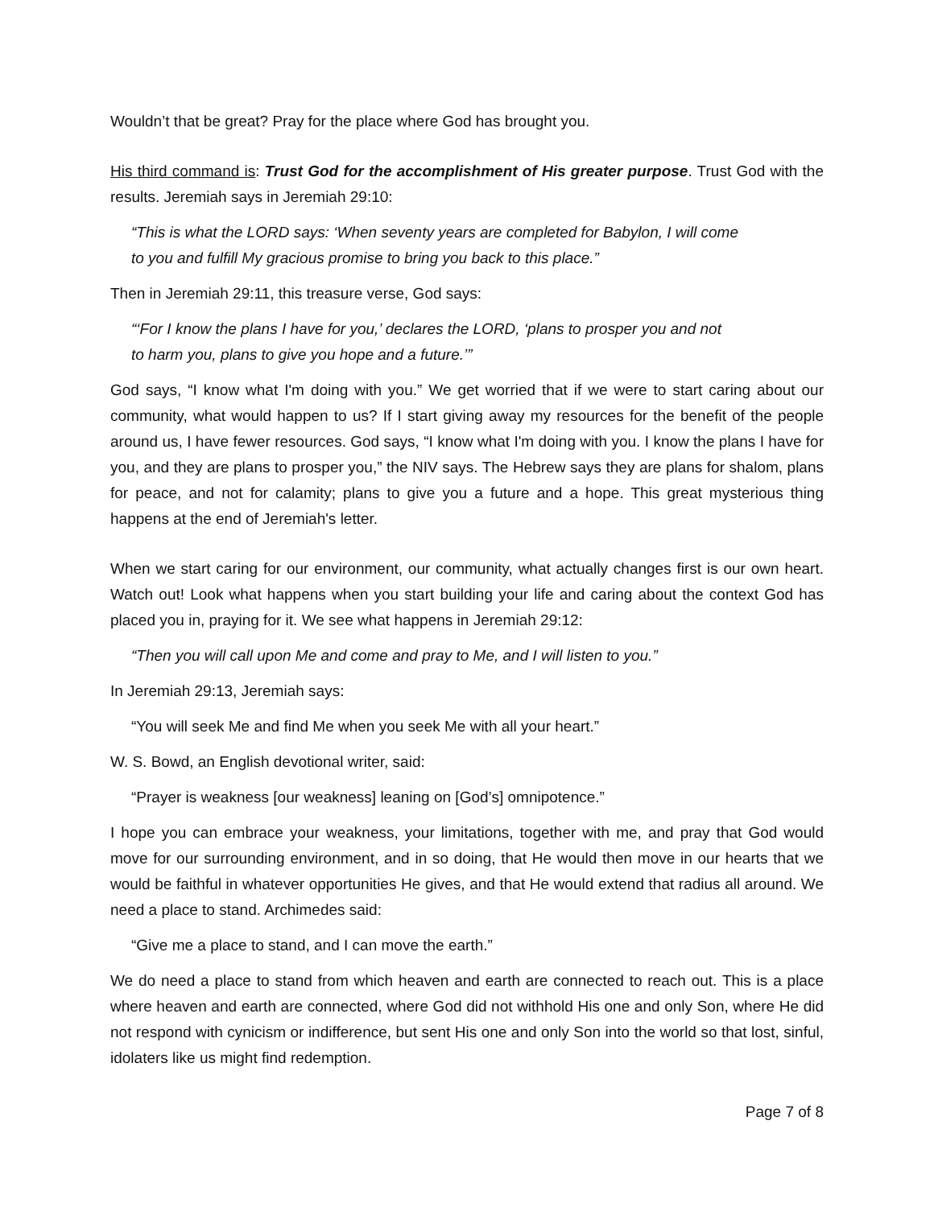Wouldn’t that be great? Pray for the place where God has brought you.
His third command is: Trust God for the accomplishment of His greater purpose. Trust God with the results. Jeremiah says in Jeremiah 29:10:
“This is what the LORD says: ‘When seventy years are completed for Babylon, I will come
to you and fulfill My gracious promise to bring you back to this place.”
Then in Jeremiah 29:11, this treasure verse, God says:
“‘For I know the plans I have for you,’ declares the LORD, ‘plans to prosper you and not
to harm you, plans to give you hope and a future.’”
God says, “I know what I'm doing with you.” We get worried that if we were to start caring about our community, what would happen to us? If I start giving away my resources for the benefit of the people around us, I have fewer resources. God says, “I know what I'm doing with you. I know the plans I have for you, and they are plans to prosper you,” the NIV says. The Hebrew says they are plans for shalom, plans for peace, and not for calamity; plans to give you a future and a hope. This great mysterious thing happens at the end of Jeremiah's letter.
When we start caring for our environment, our community, what actually changes first is our own heart. Watch out! Look what happens when you start building your life and caring about the context God has placed you in, praying for it. We see what happens in Jeremiah 29:12:
“Then you will call upon Me and come and pray to Me, and I will listen to you.”
In Jeremiah 29:13, Jeremiah says:
“You will seek Me and find Me when you seek Me with all your heart.”
W. S. Bowd, an English devotional writer, said:
“Prayer is weakness [our weakness] leaning on [God’s] omnipotence.”
I hope you can embrace your weakness, your limitations, together with me, and pray that God would move for our surrounding environment, and in so doing, that He would then move in our hearts that we would be faithful in whatever opportunities He gives, and that He would extend that radius all around. We need a place to stand. Archimedes said:
“Give me a place to stand, and I can move the earth.”
We do need a place to stand from which heaven and earth are connected to reach out. This is a place where heaven and earth are connected, where God did not withhold His one and only Son, where He did not respond with cynicism or indifference, but sent His one and only Son into the world so that lost, sinful, idolaters like us might find redemption.
Page 7 of 8